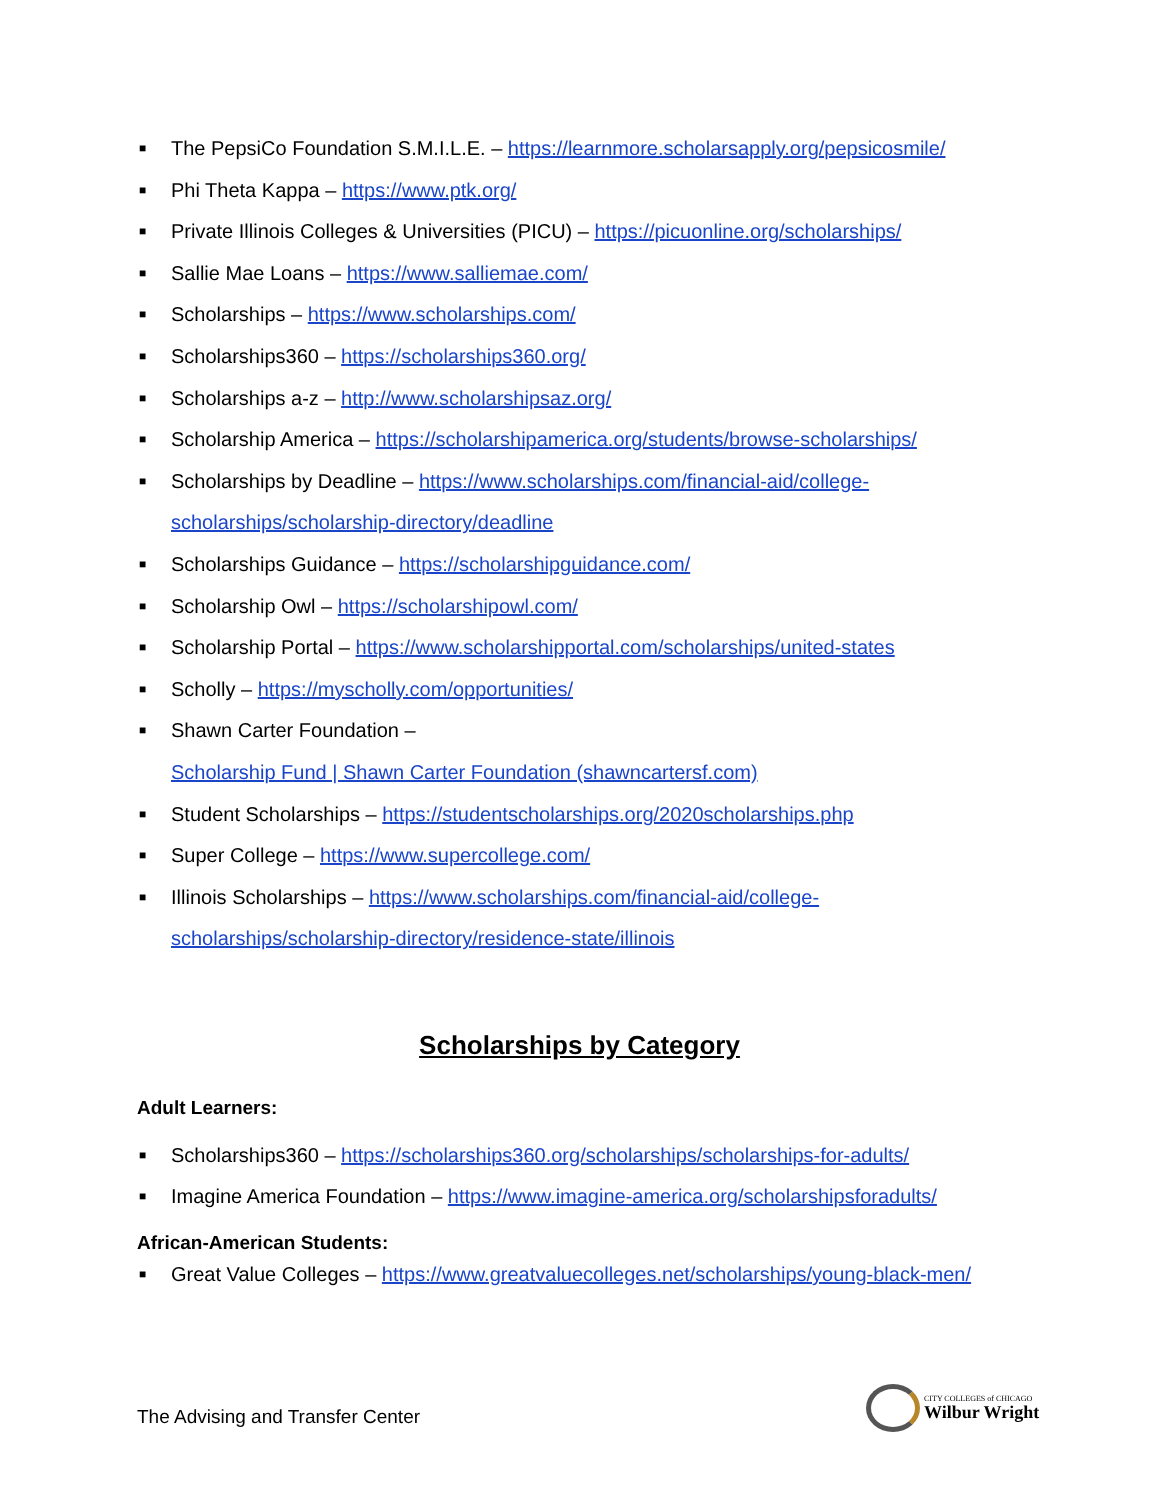■ The PepsiCo Foundation S.M.I.L.E. – https://learnmore.scholarsapply.org/pepsicosmile/
■ Phi Theta Kappa – https://www.ptk.org/
■ Private Illinois Colleges & Universities (PICU) – https://picuonline.org/scholarships/
■ Sallie Mae Loans – https://www.salliemae.com/
■ Scholarships – https://www.scholarships.com/
■ Scholarships360 – https://scholarships360.org/
■ Scholarships a-z – http://www.scholarshipsaz.org/
■ Scholarship America – https://scholarshipamerica.org/students/browse-scholarships/
■ Scholarships by Deadline – https://www.scholarships.com/financial-aid/college-scholarships/scholarship-directory/deadline
■ Scholarships Guidance – https://scholarshipguidance.com/
■ Scholarship Owl – https://scholarshipowl.com/
■ Scholarship Portal – https://www.scholarshipportal.com/scholarships/united-states
■ Scholly – https://myscholly.com/opportunities/
■ Shawn Carter Foundation –
Scholarship Fund | Shawn Carter Foundation (shawncartersf.com)
■ Student Scholarships – https://studentscholarships.org/2020scholarships.php
■ Super College – https://www.supercollege.com/
■ Illinois Scholarships – https://www.scholarships.com/financial-aid/college-scholarships/scholarship-directory/residence-state/illinois
Scholarships by Category
Adult Learners:
■ Scholarships360 – https://scholarships360.org/scholarships/scholarships-for-adults/
■ Imagine America Foundation – https://www.imagine-america.org/scholarshipsforadults/
African-American Students:
■ Great Value Colleges – https://www.greatvaluecolleges.net/scholarships/young-black-men/
The Advising and Transfer Center
CITY COLLEGES of CHICAGO
Wilbur Wright